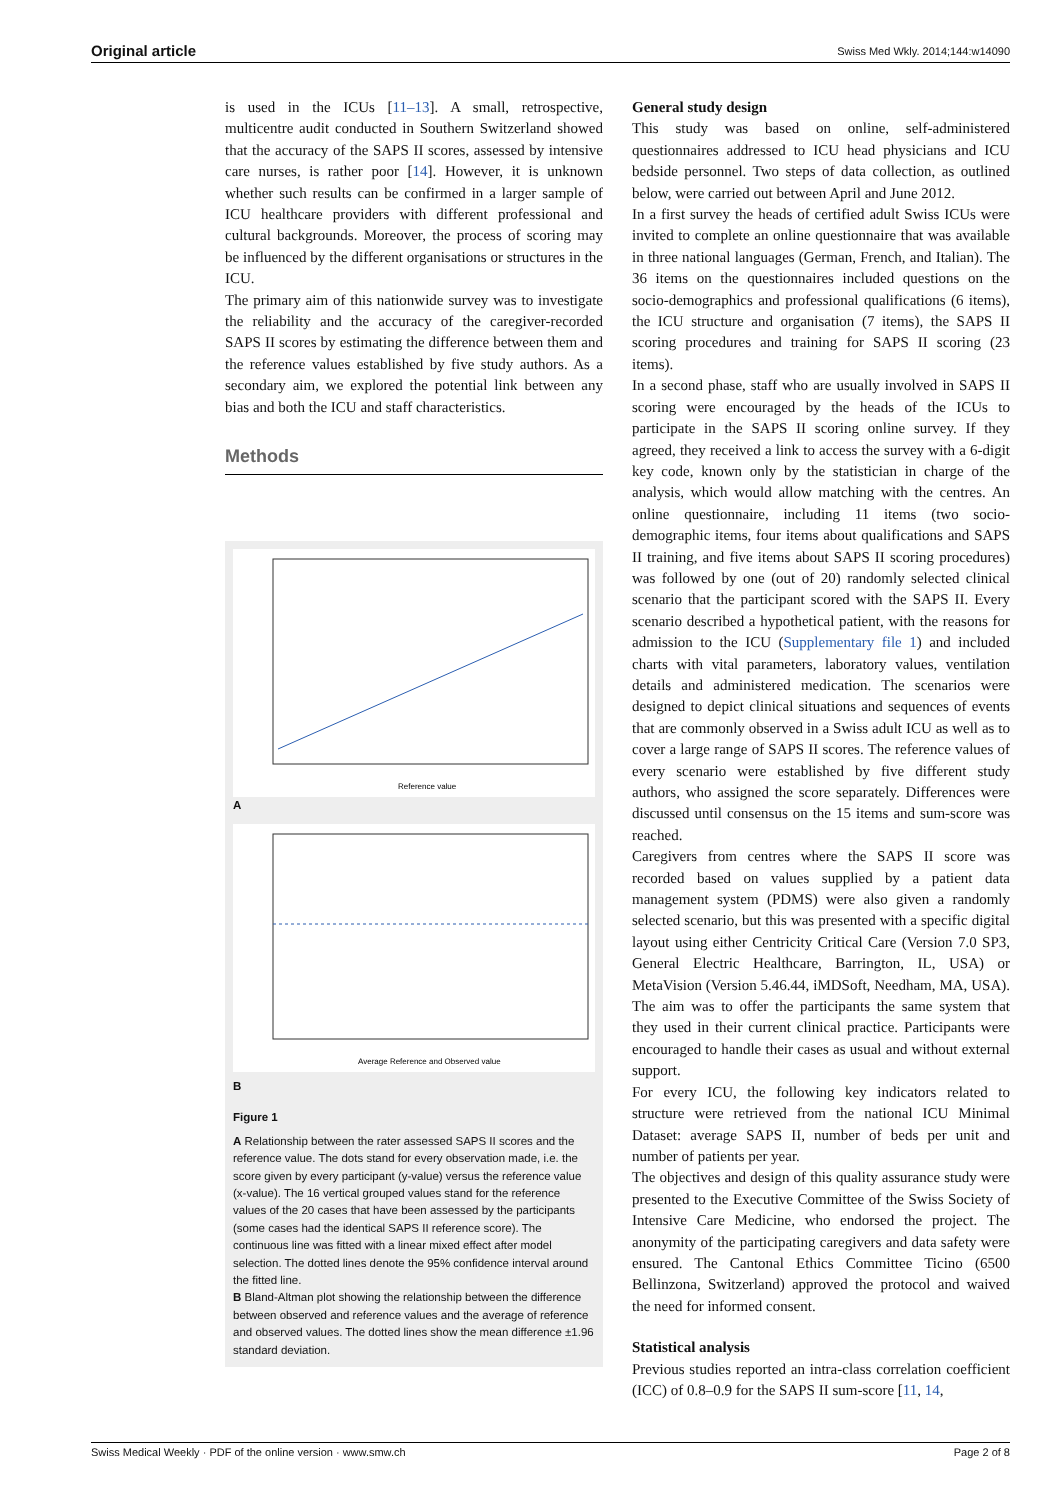Original article Swiss Med Wkly. 2014;144:w14090
is used in the ICUs [11–13]. A small, retrospective, multicentre audit conducted in Southern Switzerland showed that the accuracy of the SAPS II scores, assessed by intensive care nurses, is rather poor [14]. However, it is unknown whether such results can be confirmed in a larger sample of ICU healthcare providers with different professional and cultural backgrounds. Moreover, the process of scoring may be influenced by the different organisations or structures in the ICU.
The primary aim of this nationwide survey was to investigate the reliability and the accuracy of the caregiver-recorded SAPS II scores by estimating the difference between them and the reference values established by five study authors. As a secondary aim, we explored the potential link between any bias and both the ICU and staff characteristics.
Methods
Reference value
A
Average Reference and Observed value
B
Figure 1
A Relationship between the rater assessed SAPS II scores and the reference value. The dots stand for every observation made, i.e. the score given by every participant (y-value) versus the reference value (x-value). The 16 vertical grouped values stand for the reference values of the 20 cases that have been assessed by the participants (some cases had the identical SAPS II reference score). The continuous line was fitted with a linear mixed effect after model selection. The dotted lines denote the 95% confidence interval around the fitted line.
B Bland-Altman plot showing the relationship between the difference between observed and reference values and the average of reference and observed values. The dotted lines show the mean difference ±1.96 standard deviation.
General study design
This study was based on online, self-administered questionnaires addressed to ICU head physicians and ICU bedside personnel. Two steps of data collection, as outlined below, were carried out between April and June 2012.
In a first survey the heads of certified adult Swiss ICUs were invited to complete an online questionnaire that was available in three national languages (German, French, and Italian). The 36 items on the questionnaires included questions on the socio-demographics and professional qualifications (6 items), the ICU structure and organisation (7 items), the SAPS II scoring procedures and training for SAPS II scoring (23 items).
In a second phase, staff who are usually involved in SAPS II scoring were encouraged by the heads of the ICUs to participate in the SAPS II scoring online survey. If they agreed, they received a link to access the survey with a 6-digit key code, known only by the statistician in charge of the analysis, which would allow matching with the centres. An online questionnaire, including 11 items (two socio-demographic items, four items about qualifications and SAPS II training, and five items about SAPS II scoring procedures) was followed by one (out of 20) randomly selected clinical scenario that the participant scored with the SAPS II. Every scenario described a hypothetical patient, with the reasons for admission to the ICU (Supplementary file 1) and included charts with vital parameters, laboratory values, ventilation details and administered medication. The scenarios were designed to depict clinical situations and sequences of events that are commonly observed in a Swiss adult ICU as well as to cover a large range of SAPS II scores. The reference values of every scenario were established by five different study authors, who assigned the score separately. Differences were discussed until consensus on the 15 items and sum-score was reached.
Caregivers from centres where the SAPS II score was recorded based on values supplied by a patient data management system (PDMS) were also given a randomly selected scenario, but this was presented with a specific digital layout using either Centricity Critical Care (Version 7.0 SP3, General Electric Healthcare, Barrington, IL, USA) or MetaVision (Version 5.46.44, iMDSoft, Needham, MA, USA). The aim was to offer the participants the same system that they used in their current clinical practice. Participants were encouraged to handle their cases as usual and without external support.
For every ICU, the following key indicators related to structure were retrieved from the national ICU Minimal Dataset: average SAPS II, number of beds per unit and number of patients per year.
The objectives and design of this quality assurance study were presented to the Executive Committee of the Swiss Society of Intensive Care Medicine, who endorsed the project. The anonymity of the participating caregivers and data safety were ensured. The Cantonal Ethics Committee Ticino (6500 Bellinzona, Switzerland) approved the protocol and waived the need for informed consent.
Statistical analysis
Previous studies reported an intra-class correlation coefficient (ICC) of 0.8–0.9 for the SAPS II sum-score [11, 14,
Swiss Medical Weekly · PDF of the online version · www.smw.ch Page 2 of 8